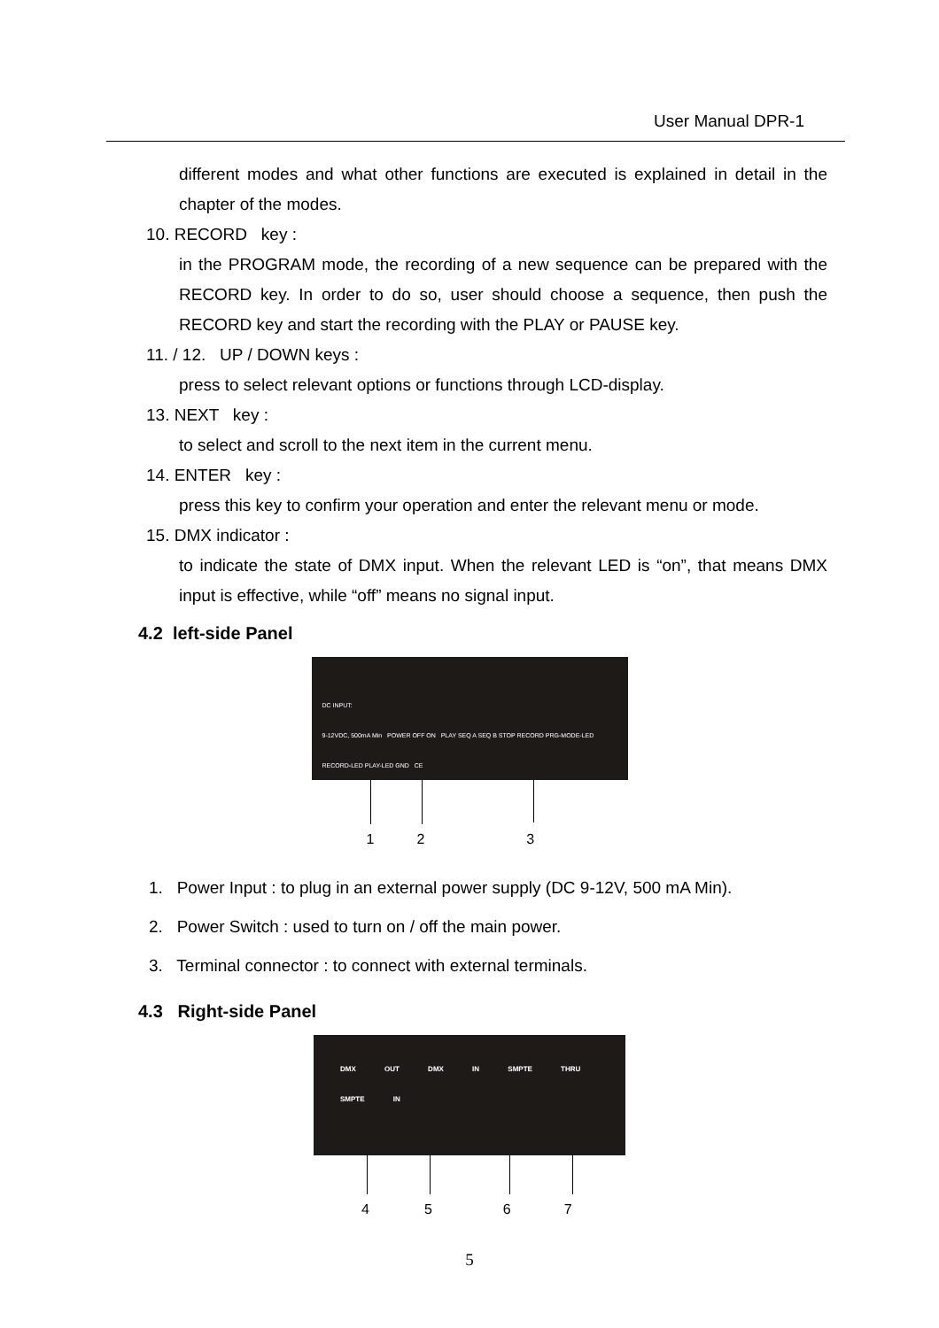User Manual DPR-1
different modes and what other functions are executed is explained in detail in the chapter of the modes.
10. RECORD key :
in the PROGRAM mode, the recording of a new sequence can be prepared with the RECORD key. In order to do so, user should choose a sequence, then push the RECORD key and start the recording with the PLAY or PAUSE key.
11. / 12. UP / DOWN keys :
press to select relevant options or functions through LCD-display.
13. NEXT key :
to select and scroll to the next item in the current menu.
14. ENTER key :
press this key to confirm your operation and enter the relevant menu or mode.
15. DMX indicator :
to indicate the state of DMX input. When the relevant LED is “on”, that means DMX input is effective, while “off” means no signal input.
4.2 left-side Panel
DC INPUT:
9-12VDC, 500mA Min POWER OFF ON PLAY SEQ A SEQ B STOP RECORD PRG-MODE-LED RECORD-LED PLAY-LED GND CE
1 2 3
1. Power Input : to plug in an external power supply (DC 9-12V, 500 mA Min).
2. Power Switch : used to turn on / off the main power.
3. Terminal connector : to connect with external terminals.
4.3 Right-side Panel
DMX OUT DMX IN SMPTE THRU SMPTE IN
4 5 6 7
5